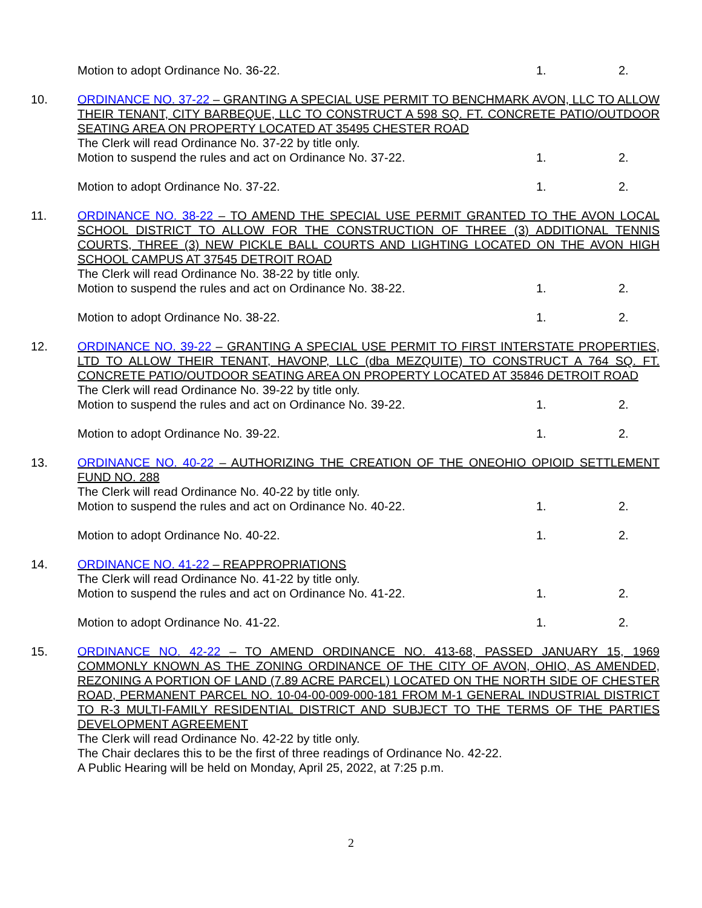Motion to adopt Ordinance No. 36-22. 1. 2.
10. ORDINANCE NO. 37-22 – GRANTING A SPECIAL USE PERMIT TO BENCHMARK AVON, LLC TO ALLOW THEIR TENANT, CITY BARBEQUE, LLC TO CONSTRUCT A 598 SQ. FT. CONCRETE PATIO/OUTDOOR SEATING AREA ON PROPERTY LOCATED AT 35495 CHESTER ROAD
The Clerk will read Ordinance No. 37-22 by title only.
Motion to suspend the rules and act on Ordinance No. 37-22. 1. 2.
Motion to adopt Ordinance No. 37-22. 1. 2.
11. ORDINANCE NO. 38-22 – TO AMEND THE SPECIAL USE PERMIT GRANTED TO THE AVON LOCAL SCHOOL DISTRICT TO ALLOW FOR THE CONSTRUCTION OF THREE (3) ADDITIONAL TENNIS COURTS, THREE (3) NEW PICKLE BALL COURTS AND LIGHTING LOCATED ON THE AVON HIGH SCHOOL CAMPUS AT 37545 DETROIT ROAD
The Clerk will read Ordinance No. 38-22 by title only.
Motion to suspend the rules and act on Ordinance No. 38-22. 1. 2.
Motion to adopt Ordinance No. 38-22. 1. 2.
12. ORDINANCE NO. 39-22 – GRANTING A SPECIAL USE PERMIT TO FIRST INTERSTATE PROPERTIES, LTD TO ALLOW THEIR TENANT, HAVONP, LLC (dba MEZQUITE) TO CONSTRUCT A 764 SQ. FT. CONCRETE PATIO/OUTDOOR SEATING AREA ON PROPERTY LOCATED AT 35846 DETROIT ROAD
The Clerk will read Ordinance No. 39-22 by title only.
Motion to suspend the rules and act on Ordinance No. 39-22. 1. 2.
Motion to adopt Ordinance No. 39-22. 1. 2.
13. ORDINANCE NO. 40-22 – AUTHORIZING THE CREATION OF THE ONEOHIO OPIOID SETTLEMENT FUND NO. 288
The Clerk will read Ordinance No. 40-22 by title only.
Motion to suspend the rules and act on Ordinance No. 40-22. 1. 2.
Motion to adopt Ordinance No. 40-22. 1. 2.
14. ORDINANCE NO. 41-22 – REAPPROPRIATIONS
The Clerk will read Ordinance No. 41-22 by title only.
Motion to suspend the rules and act on Ordinance No. 41-22. 1. 2.
Motion to adopt Ordinance No. 41-22. 1. 2.
15. ORDINANCE NO. 42-22 – TO AMEND ORDINANCE NO. 413-68, PASSED JANUARY 15, 1969 COMMONLY KNOWN AS THE ZONING ORDINANCE OF THE CITY OF AVON, OHIO, AS AMENDED, REZONING A PORTION OF LAND (7.89 ACRE PARCEL) LOCATED ON THE NORTH SIDE OF CHESTER ROAD, PERMANENT PARCEL NO. 10-04-00-009-000-181 FROM M-1 GENERAL INDUSTRIAL DISTRICT TO R-3 MULTI-FAMILY RESIDENTIAL DISTRICT AND SUBJECT TO THE TERMS OF THE PARTIES DEVELOPMENT AGREEMENT
The Clerk will read Ordinance No. 42-22 by title only.
The Chair declares this to be the first of three readings of Ordinance No. 42-22.
A Public Hearing will be held on Monday, April 25, 2022, at 7:25 p.m.
2